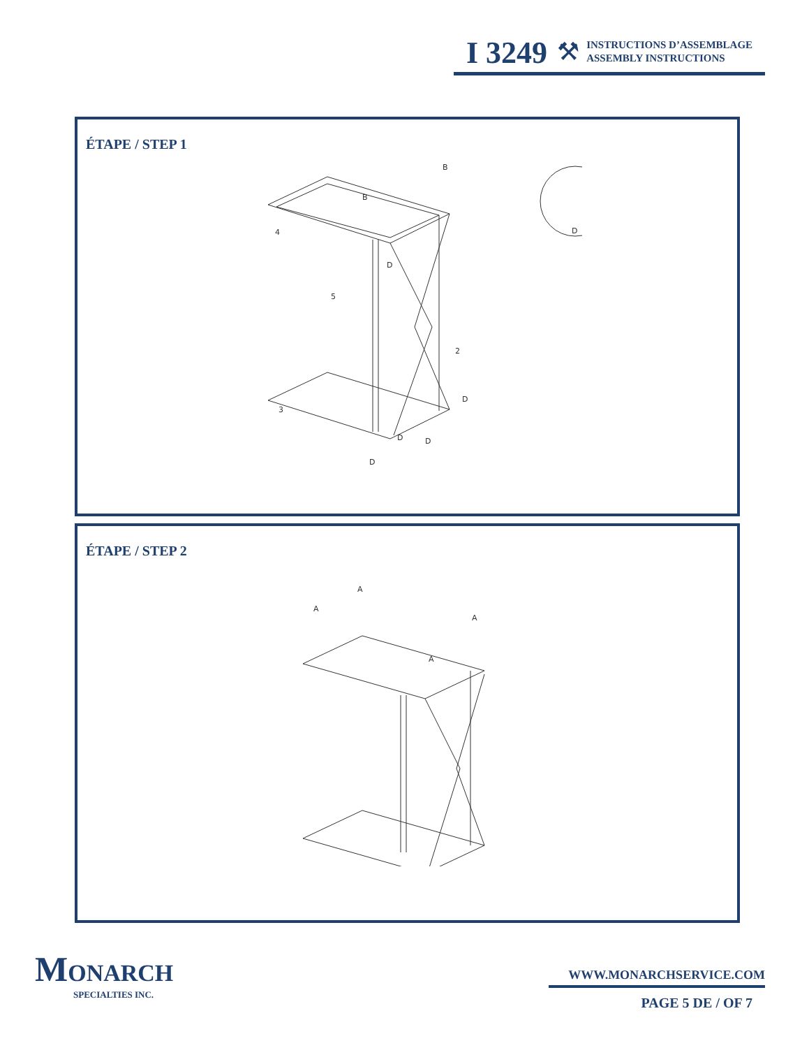I 3249 ⚒
INSTRUCTIONS D’ASSEMBLAGE
ASSEMBLY INSTRUCTIONS
ÉTAPE / STEP 1
B
B
4
5
2
3
D
D
D
D
D
D
ÉTAPE / STEP 2
A
A
A
A
MONARCH
SPECIALTIES INC.
WWW.MONARCHSERVICE.COM
PAGE 5 DE / OF 7